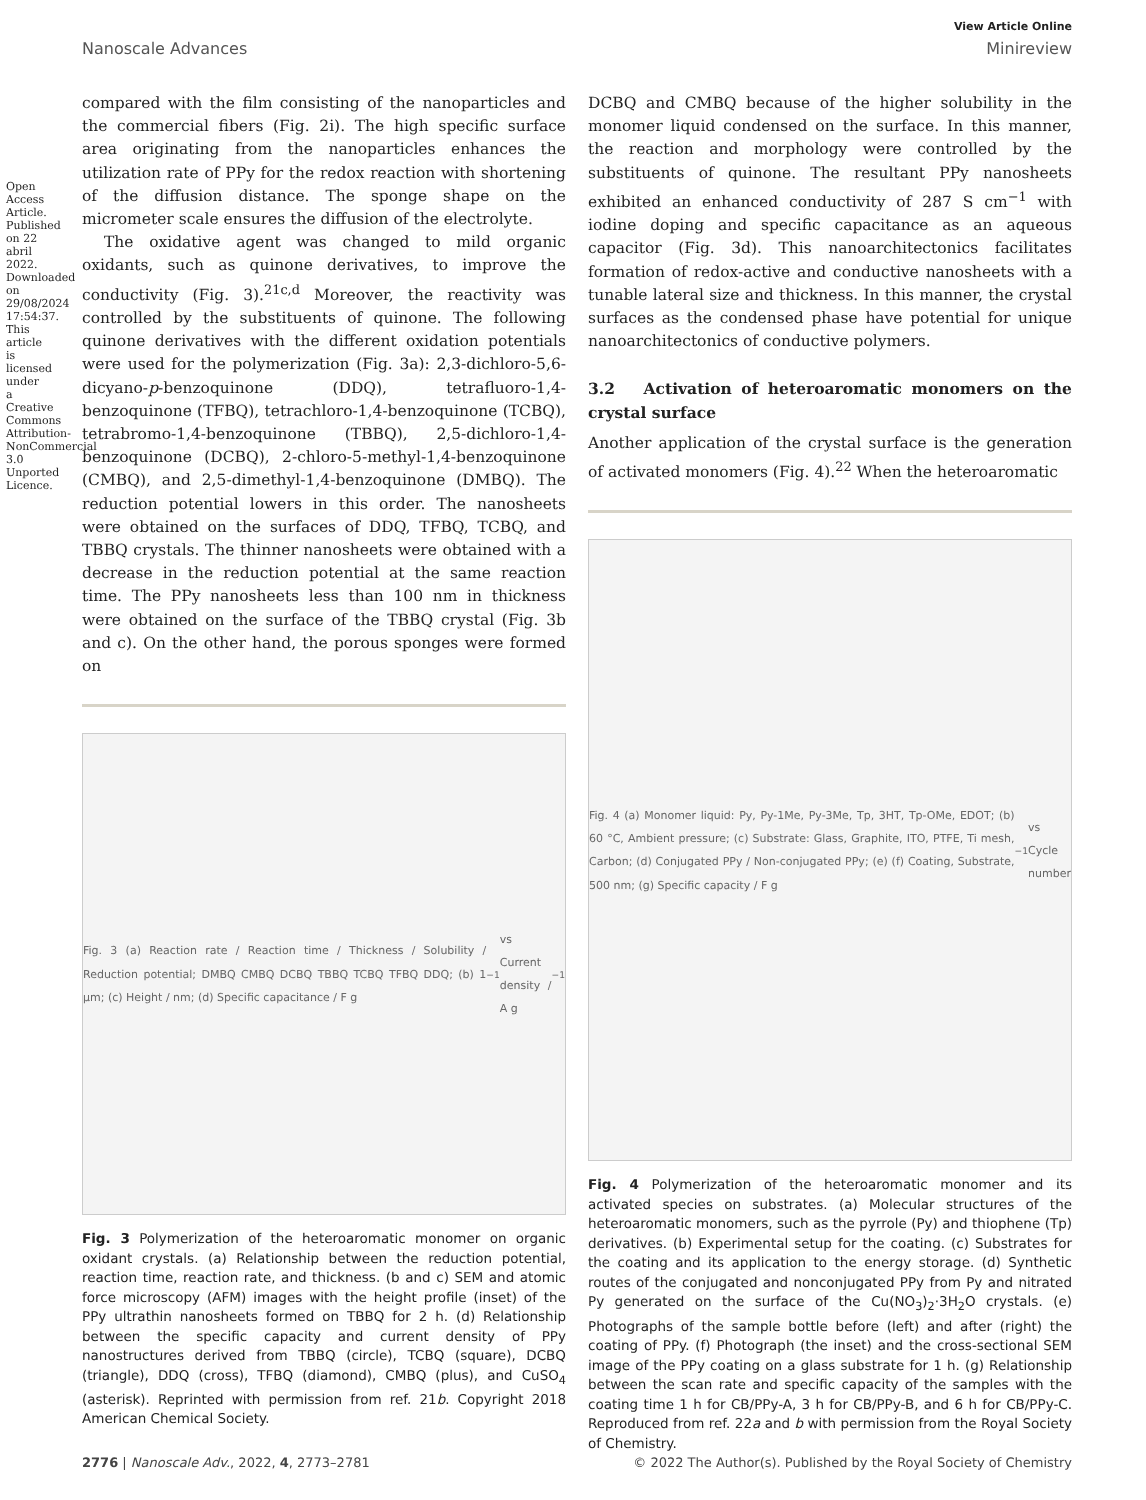Open Access Article. Published on 22 abril 2022. Downloaded on 29/08/2024 17:54:37. This article is licensed under a Creative Commons Attribution-NonCommercial 3.0 Unported Licence.
View Article Online
Nanoscale Advances Minireview
compared with the film consisting of the nanoparticles and the commercial fibers (Fig. 2i). The high specific surface area originating from the nanoparticles enhances the utilization rate of PPy for the redox reaction with shortening of the diffusion distance. The sponge shape on the micrometer scale ensures the diffusion of the electrolyte.
The oxidative agent was changed to mild organic oxidants, such as quinone derivatives, to improve the conductivity (Fig. 3).<sup>21c,d</sup> Moreover, the reactivity was controlled by the substituents of quinone. The following quinone derivatives with the different oxidation potentials were used for the polymerization (Fig. 3a): 2,3-dichloro-5,6-dicyano-p-benzoquinone (DDQ), tetrafluoro-1,4-benzoquinone (TFBQ), tetrachloro-1,4-benzoquinone (TCBQ), tetrabromo-1,4-benzoquinone (TBBQ), 2,5-dichloro-1,4-benzoquinone (DCBQ), 2-chloro-5-methyl-1,4-benzoquinone (CMBQ), and 2,5-dimethyl-1,4-benzoquinone (DMBQ). The reduction potential lowers in this order. The nanosheets were obtained on the surfaces of DDQ, TFBQ, TCBQ, and TBBQ crystals. The thinner nanosheets were obtained with a decrease in the reduction potential at the same reaction time. The PPy nanosheets less than 100 nm in thickness were obtained on the surface of the TBBQ crystal (Fig. 3b and c). On the other hand, the porous sponges were formed on
Fig. 3 (a) Reaction rate / Reaction time / Thickness / Solubility / Reduction potential; DMBQ CMBQ DCBQ TBBQ TCBQ TFBQ DDQ; (b) 1 μm; (c) Height / nm; (d) Specific capacitance / F g<sup>−1</sup> vs Current density / A g<sup>−1</sup>
Fig. 3 Polymerization of the heteroaromatic monomer on organic oxidant crystals. (a) Relationship between the reduction potential, reaction time, reaction rate, and thickness. (b and c) SEM and atomic force microscopy (AFM) images with the height profile (inset) of the PPy ultrathin nanosheets formed on TBBQ for 2 h. (d) Relationship between the specific capacity and current density of PPy nanostructures derived from TBBQ (circle), TCBQ (square), DCBQ (triangle), DDQ (cross), TFBQ (diamond), CMBQ (plus), and CuSO<sub>4</sub> (asterisk). Reprinted with permission from ref. 21b. Copyright 2018 American Chemical Society.
DCBQ and CMBQ because of the higher solubility in the monomer liquid condensed on the surface. In this manner, the reaction and morphology were controlled by the substituents of quinone. The resultant PPy nanosheets exhibited an enhanced conductivity of 287 S cm<sup>−1</sup> with iodine doping and specific capacitance as an aqueous capacitor (Fig. 3d). This nanoarchitectonics facilitates formation of redox-active and conductive nanosheets with a tunable lateral size and thickness. In this manner, the crystal surfaces as the condensed phase have potential for unique nanoarchitectonics of conductive polymers.
3.2 Activation of heteroaromatic monomers on the crystal surface
Another application of the crystal surface is the generation of activated monomers (Fig. 4).<sup>22</sup> When the heteroaromatic
Fig. 4 (a) Monomer liquid: Py, Py-1Me, Py-3Me, Tp, 3HT, Tp-OMe, EDOT; (b) 60 °C, Ambient pressure; (c) Substrate: Glass, Graphite, ITO, PTFE, Ti mesh, Carbon; (d) Conjugated PPy / Non-conjugated PPy; (e) (f) Coating, Substrate, 500 nm; (g) Specific capacity / F g<sup>−1</sup> vs Cycle number
Fig. 4 Polymerization of the heteroaromatic monomer and its activated species on substrates. (a) Molecular structures of the heteroaromatic monomers, such as the pyrrole (Py) and thiophene (Tp) derivatives. (b) Experimental setup for the coating. (c) Substrates for the coating and its application to the energy storage. (d) Synthetic routes of the conjugated and nonconjugated PPy from Py and nitrated Py generated on the surface of the Cu(NO<sub>3</sub>)<sub>2</sub>·3H<sub>2</sub>O crystals. (e) Photographs of the sample bottle before (left) and after (right) the coating of PPy. (f) Photograph (the inset) and the cross-sectional SEM image of the PPy coating on a glass substrate for 1 h. (g) Relationship between the scan rate and specific capacity of the samples with the coating time 1 h for CB/PPy-A, 3 h for CB/PPy-B, and 6 h for CB/PPy-C. Reproduced from ref. 22a and b with permission from the Royal Society of Chemistry.
2776 | Nanoscale Adv., 2022, 4, 2773–2781 © 2022 The Author(s). Published by the Royal Society of Chemistry